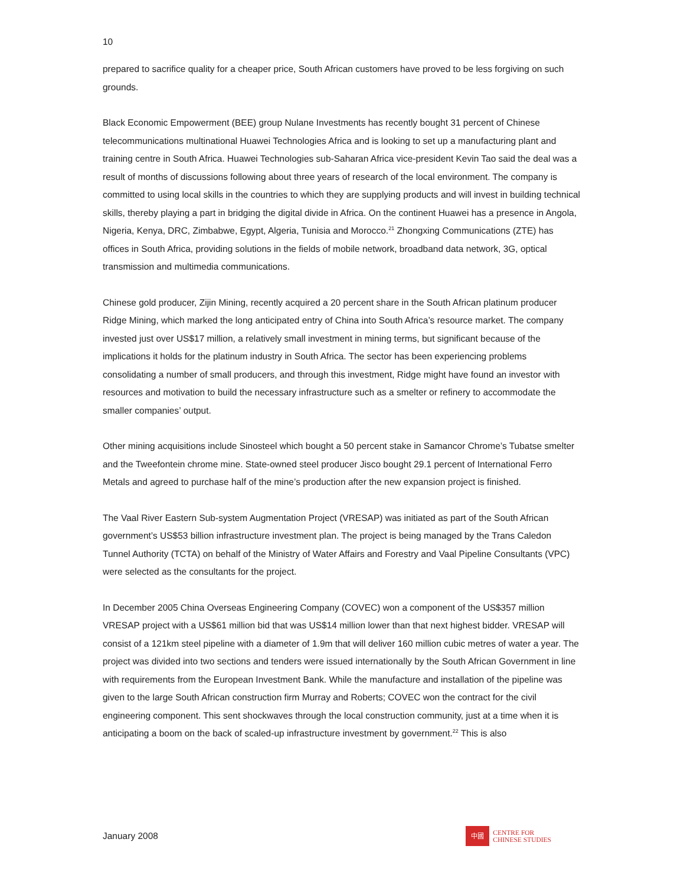10
prepared to sacrifice quality for a cheaper price, South African customers have proved to be less forgiving on such grounds.
Black Economic Empowerment (BEE) group Nulane Investments has recently bought 31 percent of Chinese telecommunications multinational Huawei Technologies Africa and is looking to set up a manufacturing plant and training centre in South Africa. Huawei Technologies sub-Saharan Africa vice-president Kevin Tao said the deal was a result of months of discussions following about three years of research of the local environment. The company is committed to using local skills in the countries to which they are supplying products and will invest in building technical skills, thereby playing a part in bridging the digital divide in Africa. On the continent Huawei has a presence in Angola, Nigeria, Kenya, DRC, Zimbabwe, Egypt, Algeria, Tunisia and Morocco.<sup>21</sup> Zhongxing Communications (ZTE) has offices in South Africa, providing solutions in the fields of mobile network, broadband data network, 3G, optical transmission and multimedia communications.
Chinese gold producer, Zijin Mining, recently acquired a 20 percent share in the South African platinum producer Ridge Mining, which marked the long anticipated entry of China into South Africa’s resource market. The company invested just over US$17 million, a relatively small investment in mining terms, but significant because of the implications it holds for the platinum industry in South Africa. The sector has been experiencing problems consolidating a number of small producers, and through this investment, Ridge might have found an investor with resources and motivation to build the necessary infrastructure such as a smelter or refinery to accommodate the smaller companies’ output.
Other mining acquisitions include Sinosteel which bought a 50 percent stake in Samancor Chrome’s Tubatse smelter and the Tweefontein chrome mine. State-owned steel producer Jisco bought 29.1 percent of International Ferro Metals and agreed to purchase half of the mine’s production after the new expansion project is finished.
The Vaal River Eastern Sub-system Augmentation Project (VRESAP) was initiated as part of the South African government’s US$53 billion infrastructure investment plan. The project is being managed by the Trans Caledon Tunnel Authority (TCTA) on behalf of the Ministry of Water Affairs and Forestry and Vaal Pipeline Consultants (VPC) were selected as the consultants for the project.
In December 2005 China Overseas Engineering Company (COVEC) won a component of the US$357 million VRESAP project with a US$61 million bid that was US$14 million lower than that next highest bidder. VRESAP will consist of a 121km steel pipeline with a diameter of 1.9m that will deliver 160 million cubic metres of water a year. The project was divided into two sections and tenders were issued internationally by the South African Government in line with requirements from the European Investment Bank. While the manufacture and installation of the pipeline was given to the large South African construction firm Murray and Roberts; COVEC won the contract for the civil engineering component. This sent shockwaves through the local construction community, just at a time when it is anticipating a boom on the back of scaled-up infrastructure investment by government.<sup>22</sup> This is also
January 2008
中國
CENTRE FOR
CHINESE STUDIES